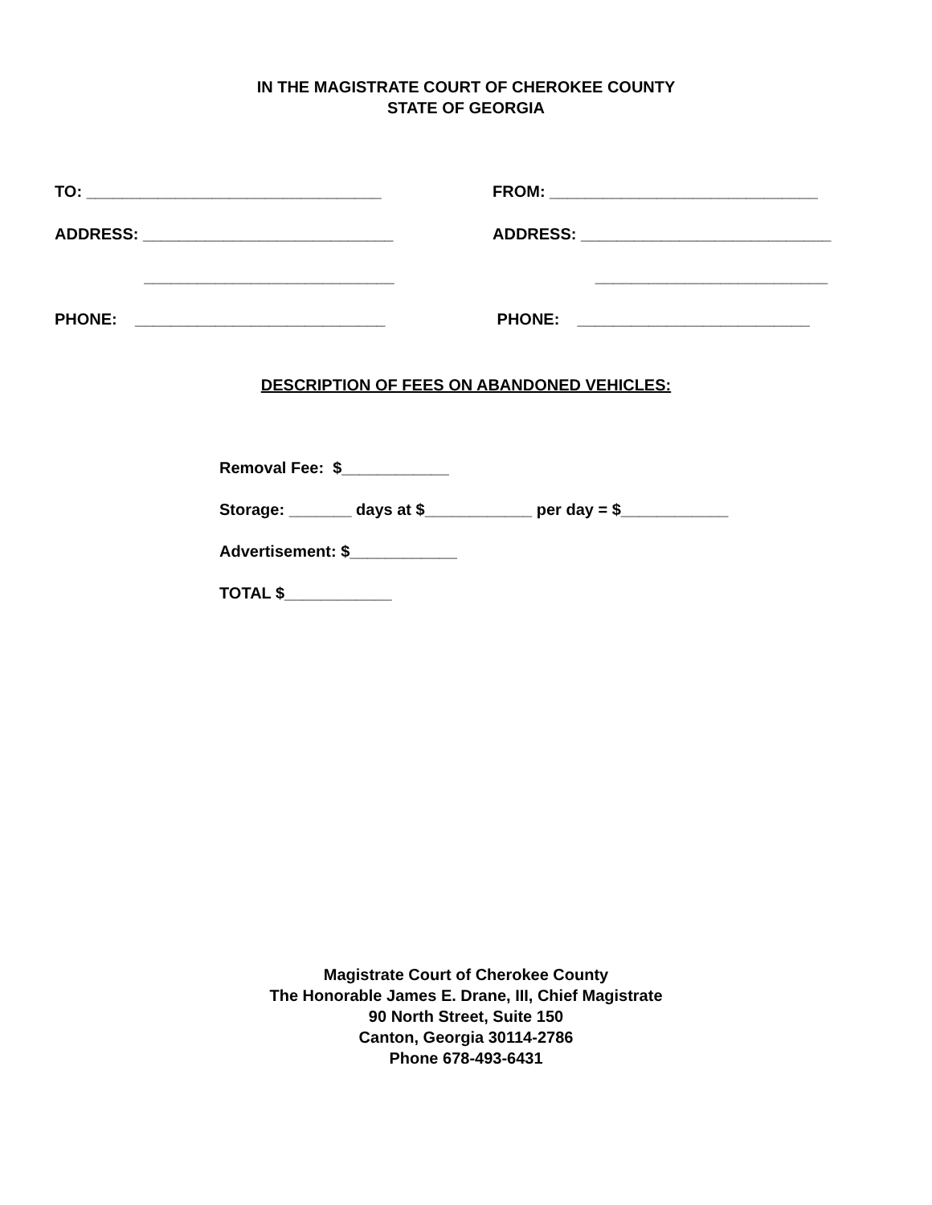IN THE MAGISTRATE COURT OF CHEROKEE COUNTY
STATE OF GEORGIA
TO: _________________________________
FROM: ______________________________
ADDRESS: ____________________________
ADDRESS: ____________________________
____________________________
__________________________
PHONE: ____________________________
PHONE: __________________________
DESCRIPTION OF FEES ON ABANDONED VEHICLES:
Removal Fee: $____________
Storage: _______ days at $____________ per day = $____________
Advertisement: $____________
TOTAL $____________
Magistrate Court of Cherokee County
The Honorable James E. Drane, III, Chief Magistrate
90 North Street, Suite 150
Canton, Georgia 30114-2786
Phone 678-493-6431